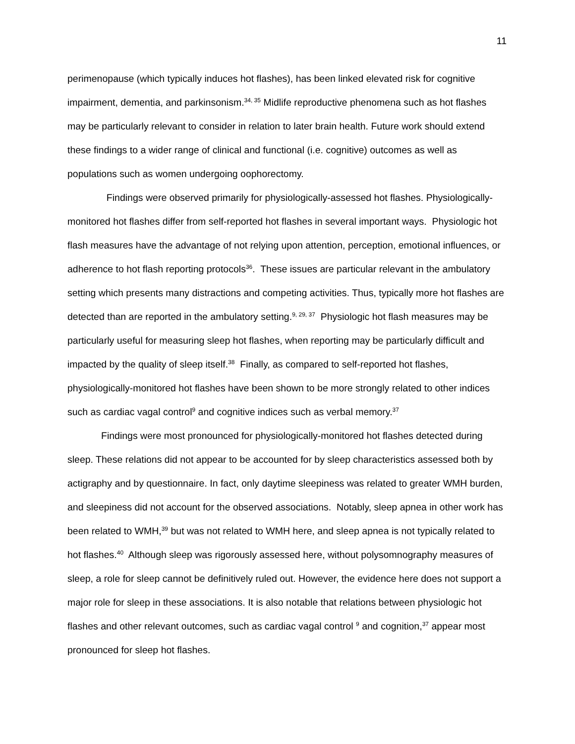11
perimenopause (which typically induces hot flashes), has been linked elevated risk for cognitive impairment, dementia, and parkinsonism.<sup>34, 35</sup> Midlife reproductive phenomena such as hot flashes may be particularly relevant to consider in relation to later brain health. Future work should extend these findings to a wider range of clinical and functional (i.e. cognitive) outcomes as well as populations such as women undergoing oophorectomy.
Findings were observed primarily for physiologically-assessed hot flashes. Physiologically-monitored hot flashes differ from self-reported hot flashes in several important ways. Physiologic hot flash measures have the advantage of not relying upon attention, perception, emotional influences, or adherence to hot flash reporting protocols<sup>36</sup>. These issues are particular relevant in the ambulatory setting which presents many distractions and competing activities. Thus, typically more hot flashes are detected than are reported in the ambulatory setting.<sup>9, 29, 37</sup> Physiologic hot flash measures may be particularly useful for measuring sleep hot flashes, when reporting may be particularly difficult and impacted by the quality of sleep itself.<sup>38</sup> Finally, as compared to self-reported hot flashes, physiologically-monitored hot flashes have been shown to be more strongly related to other indices such as cardiac vagal control<sup>9</sup> and cognitive indices such as verbal memory.<sup>37</sup>
Findings were most pronounced for physiologically-monitored hot flashes detected during sleep. These relations did not appear to be accounted for by sleep characteristics assessed both by actigraphy and by questionnaire. In fact, only daytime sleepiness was related to greater WMH burden, and sleepiness did not account for the observed associations. Notably, sleep apnea in other work has been related to WMH,<sup>39</sup> but was not related to WMH here, and sleep apnea is not typically related to hot flashes.<sup>40</sup> Although sleep was rigorously assessed here, without polysomnography measures of sleep, a role for sleep cannot be definitively ruled out. However, the evidence here does not support a major role for sleep in these associations. It is also notable that relations between physiologic hot flashes and other relevant outcomes, such as cardiac vagal control <sup>9</sup> and cognition,<sup>37</sup> appear most pronounced for sleep hot flashes.